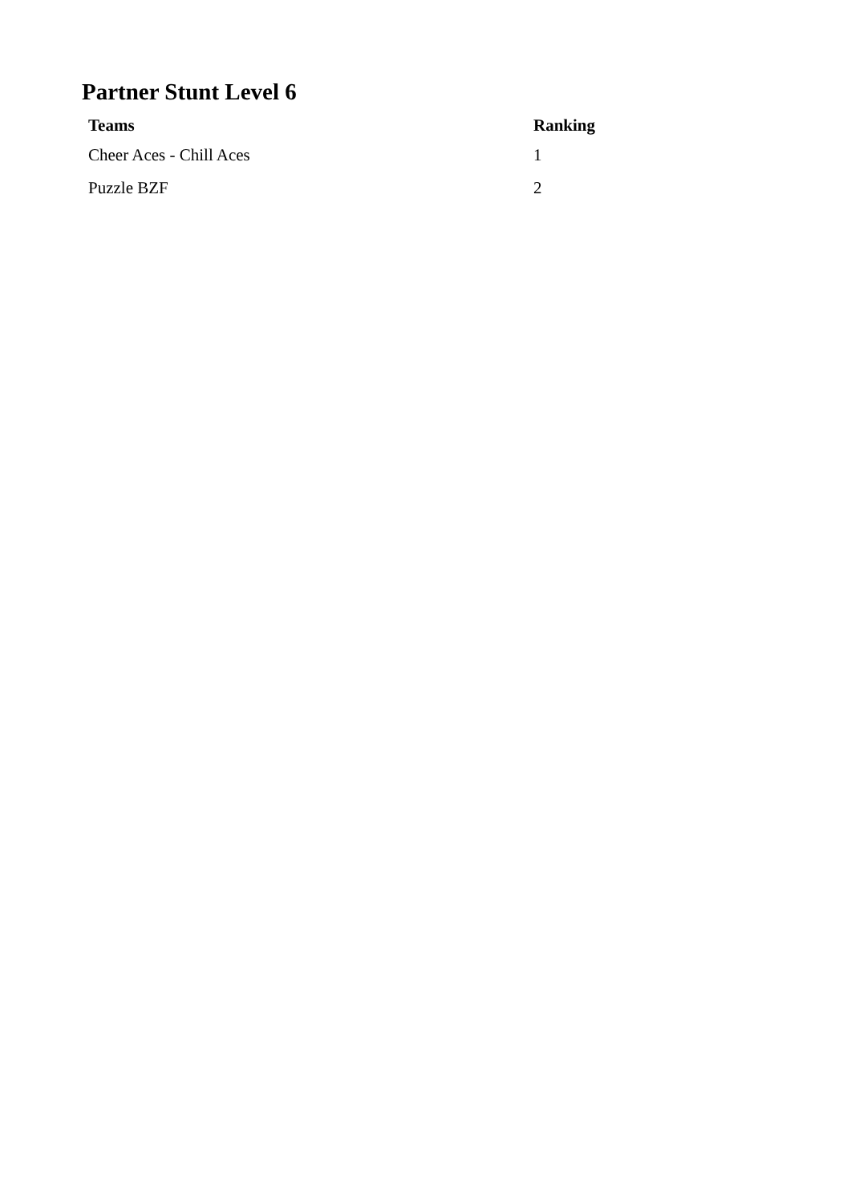Partner Stunt Level 6
| Teams | Ranking |
| --- | --- |
| Cheer Aces - Chill Aces | 1 |
| Puzzle BZF | 2 |